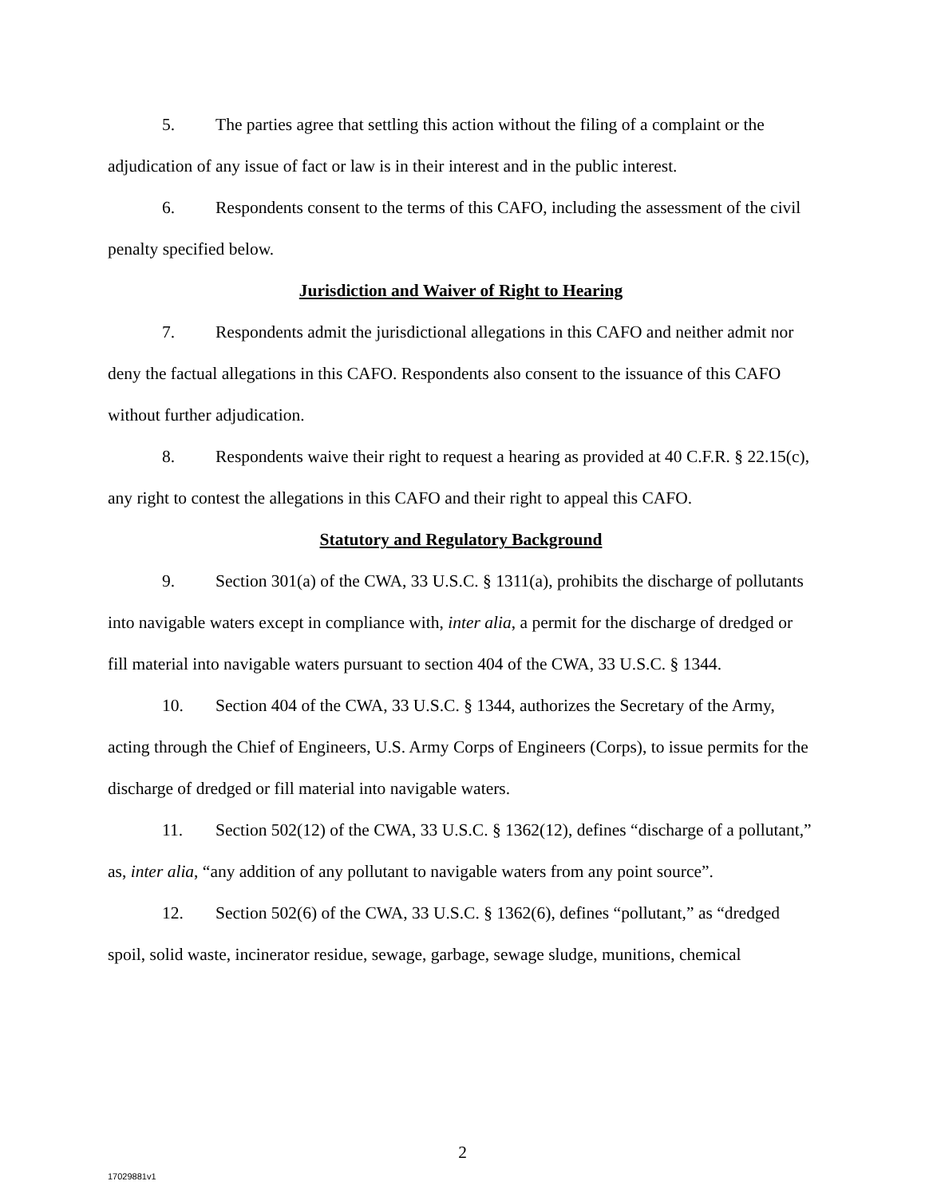5. The parties agree that settling this action without the filing of a complaint or the adjudication of any issue of fact or law is in their interest and in the public interest.
6. Respondents consent to the terms of this CAFO, including the assessment of the civil penalty specified below.
Jurisdiction and Waiver of Right to Hearing
7. Respondents admit the jurisdictional allegations in this CAFO and neither admit nor deny the factual allegations in this CAFO. Respondents also consent to the issuance of this CAFO without further adjudication.
8. Respondents waive their right to request a hearing as provided at 40 C.F.R. § 22.15(c), any right to contest the allegations in this CAFO and their right to appeal this CAFO.
Statutory and Regulatory Background
9. Section 301(a) of the CWA, 33 U.S.C. § 1311(a), prohibits the discharge of pollutants into navigable waters except in compliance with, inter alia, a permit for the discharge of dredged or fill material into navigable waters pursuant to section 404 of the CWA, 33 U.S.C. § 1344.
10. Section 404 of the CWA, 33 U.S.C. § 1344, authorizes the Secretary of the Army, acting through the Chief of Engineers, U.S. Army Corps of Engineers (Corps), to issue permits for the discharge of dredged or fill material into navigable waters.
11. Section 502(12) of the CWA, 33 U.S.C. § 1362(12), defines “discharge of a pollutant,” as, inter alia, “any addition of any pollutant to navigable waters from any point source”.
12. Section 502(6) of the CWA, 33 U.S.C. § 1362(6), defines “pollutant,” as “dredged spoil, solid waste, incinerator residue, sewage, garbage, sewage sludge, munitions, chemical
2
17029881v1